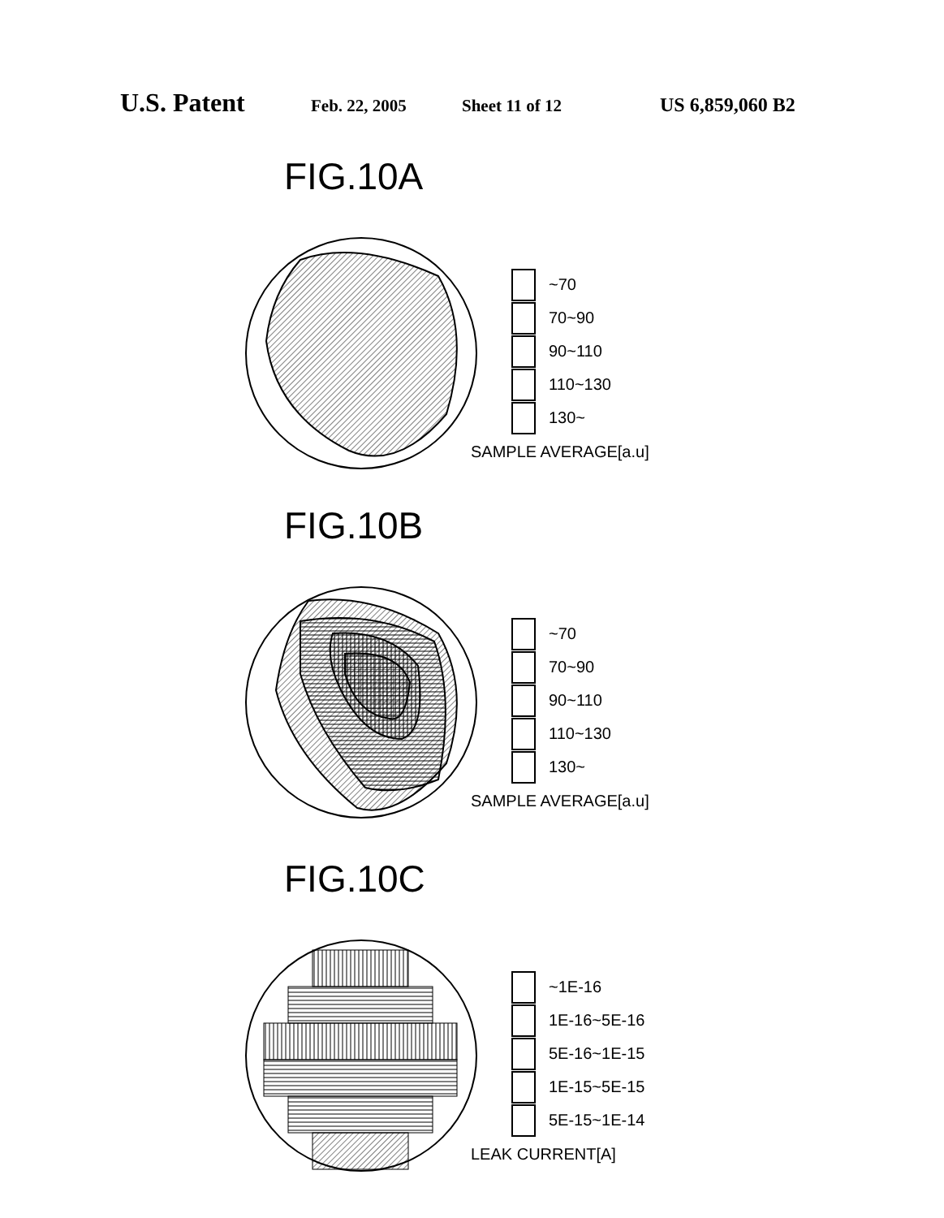U.S. Patent Feb. 22, 2005 Sheet 11 of 12 US 6,859,060 B2
FIG.10A
~70
70~90
90~110
110~130
130~
SAMPLE AVERAGE[a.u]
FIG.10B
~70
70~90
90~110
110~130
130~
SAMPLE AVERAGE[a.u]
FIG.10C
~1E-16
1E-16~5E-16
5E-16~1E-15
1E-15~5E-15
5E-15~1E-14
LEAK CURRENT[A]